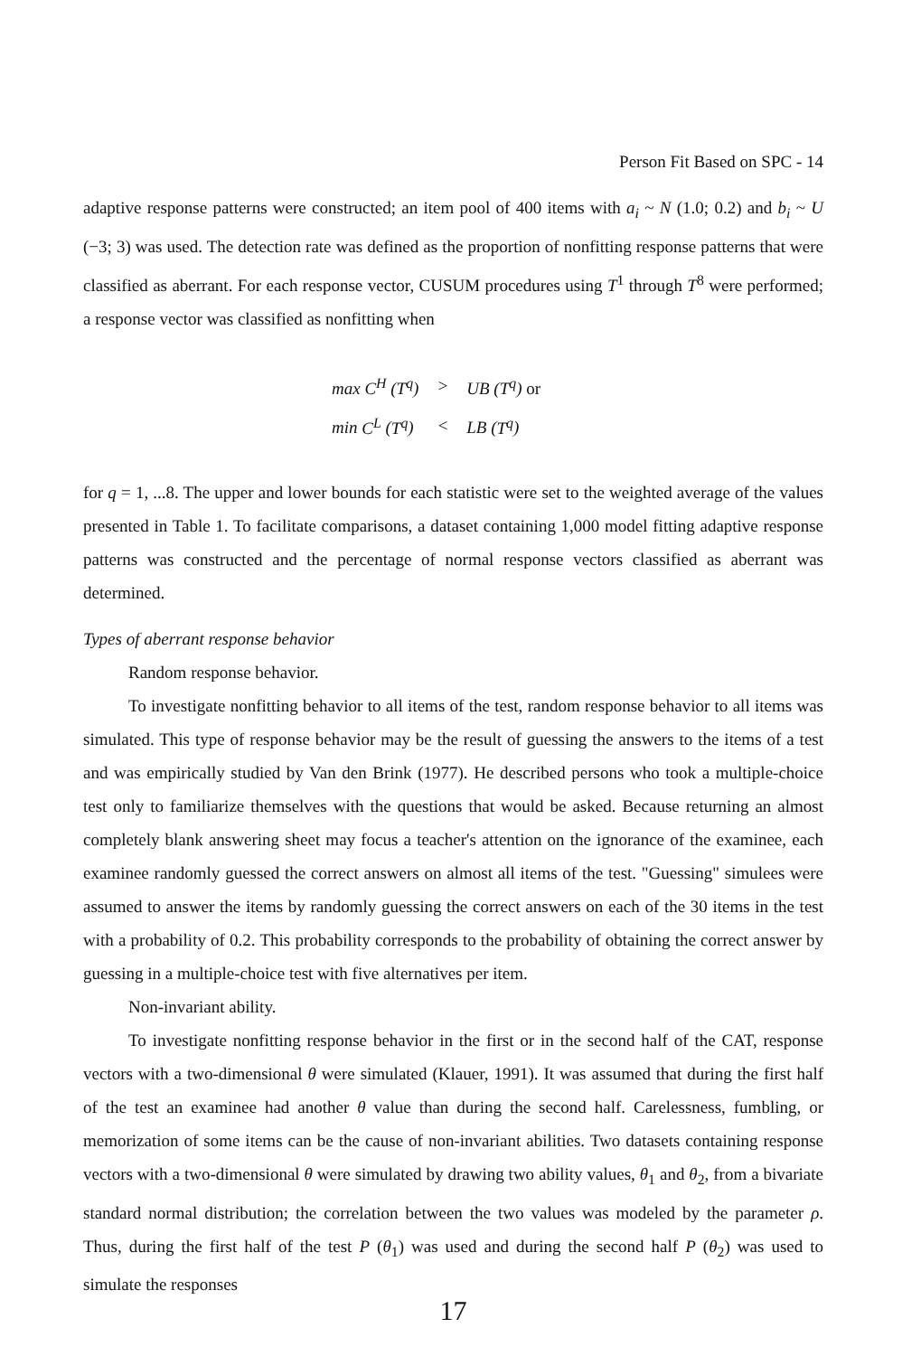Person Fit Based on SPC - 14
adaptive response patterns were constructed; an item pool of 400 items with a<sub>i</sub> ~ N (1.0; 0.2) and b<sub>i</sub> ~ U (−3; 3) was used. The detection rate was defined as the proportion of nonfitting response patterns that were classified as aberrant. For each response vector, CUSUM procedures using T<sup>1</sup> through T<sup>8</sup> were performed; a response vector was classified as nonfitting when
| max C<sup>H</sup> ( T<sup>q</sup> ) | > | UB ( T<sup>q</sup> ) or |
| min C<sup>L</sup> ( T<sup>q</sup> ) | < | LB ( T<sup>q</sup> ) |
for q = 1, ...8. The upper and lower bounds for each statistic were set to the weighted average of the values presented in Table 1. To facilitate comparisons, a dataset containing 1,000 model fitting adaptive response patterns was constructed and the percentage of normal response vectors classified as aberrant was determined.
Types of aberrant response behavior
Random response behavior.
To investigate nonfitting behavior to all items of the test, random response behavior to all items was simulated. This type of response behavior may be the result of guessing the answers to the items of a test and was empirically studied by Van den Brink (1977). He described persons who took a multiple-choice test only to familiarize themselves with the questions that would be asked. Because returning an almost completely blank answering sheet may focus a teacher's attention on the ignorance of the examinee, each examinee randomly guessed the correct answers on almost all items of the test. "Guessing" simulees were assumed to answer the items by randomly guessing the correct answers on each of the 30 items in the test with a probability of 0.2. This probability corresponds to the probability of obtaining the correct answer by guessing in a multiple-choice test with five alternatives per item.
Non-invariant ability.
To investigate nonfitting response behavior in the first or in the second half of the CAT, response vectors with a two-dimensional θ were simulated (Klauer, 1991). It was assumed that during the first half of the test an examinee had another θ value than during the second half. Carelessness, fumbling, or memorization of some items can be the cause of non-invariant abilities. Two datasets containing response vectors with a two-dimensional θ were simulated by drawing two ability values, θ<sub>1</sub> and θ<sub>2</sub>, from a bivariate standard normal distribution; the correlation between the two values was modeled by the parameter ρ. Thus, during the first half of the test P (θ<sub>1</sub>) was used and during the second half P (θ<sub>2</sub>) was used to simulate the responses
17